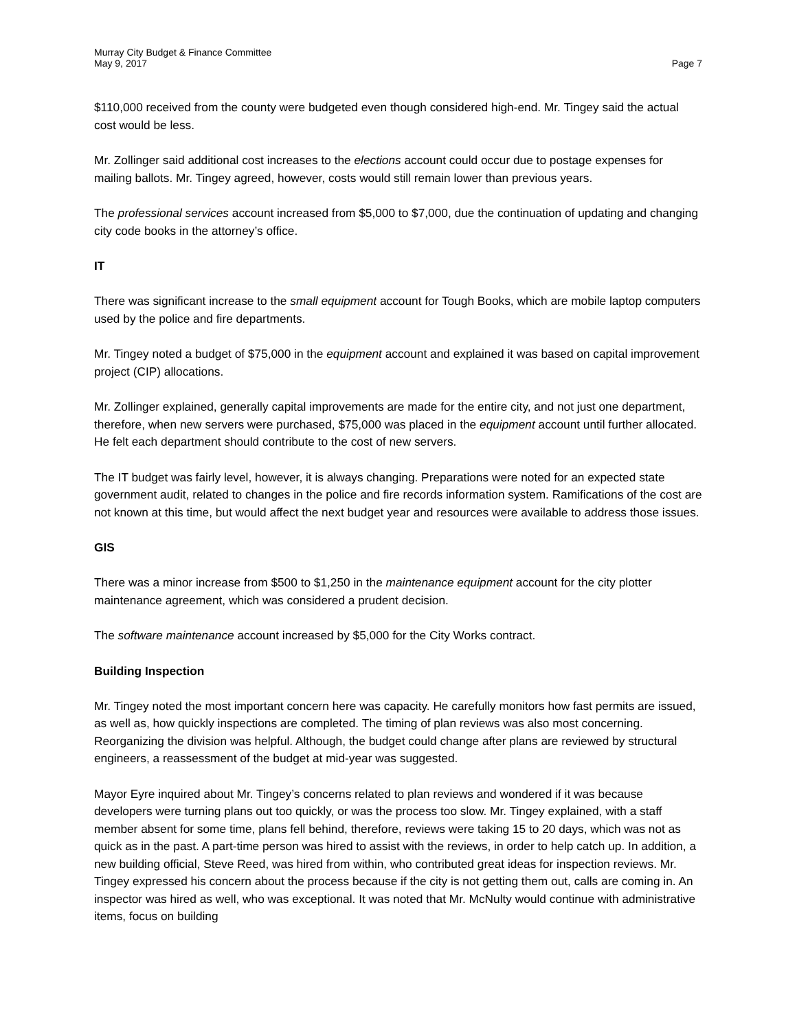Murray City Budget & Finance Committee
May 9, 2017
Page 7
$110,000 received from the county were budgeted even though considered high-end. Mr. Tingey said the actual cost would be less.
Mr. Zollinger said additional cost increases to the elections account could occur due to postage expenses for mailing ballots. Mr. Tingey agreed, however, costs would still remain lower than previous years.
The professional services account increased from $5,000 to $7,000, due the continuation of updating and changing city code books in the attorney’s office.
IT
There was significant increase to the small equipment account for Tough Books, which are mobile laptop computers used by the police and fire departments.
Mr. Tingey noted a budget of $75,000 in the equipment account and explained it was based on capital improvement project (CIP) allocations.
Mr. Zollinger explained, generally capital improvements are made for the entire city, and not just one department, therefore, when new servers were purchased, $75,000 was placed in the equipment account until further allocated. He felt each department should contribute to the cost of new servers.
The IT budget was fairly level, however, it is always changing. Preparations were noted for an expected state government audit, related to changes in the police and fire records information system. Ramifications of the cost are not known at this time, but would affect the next budget year and resources were available to address those issues.
GIS
There was a minor increase from $500 to $1,250 in the maintenance equipment account for the city plotter maintenance agreement, which was considered a prudent decision.
The software maintenance account increased by $5,000 for the City Works contract.
Building Inspection
Mr. Tingey noted the most important concern here was capacity. He carefully monitors how fast permits are issued, as well as, how quickly inspections are completed. The timing of plan reviews was also most concerning. Reorganizing the division was helpful. Although, the budget could change after plans are reviewed by structural engineers, a reassessment of the budget at mid-year was suggested.
Mayor Eyre inquired about Mr. Tingey’s concerns related to plan reviews and wondered if it was because developers were turning plans out too quickly, or was the process too slow. Mr. Tingey explained, with a staff member absent for some time, plans fell behind, therefore, reviews were taking 15 to 20 days, which was not as quick as in the past. A part-time person was hired to assist with the reviews, in order to help catch up. In addition, a new building official, Steve Reed, was hired from within, who contributed great ideas for inspection reviews. Mr. Tingey expressed his concern about the process because if the city is not getting them out, calls are coming in. An inspector was hired as well, who was exceptional. It was noted that Mr. McNulty would continue with administrative items, focus on building